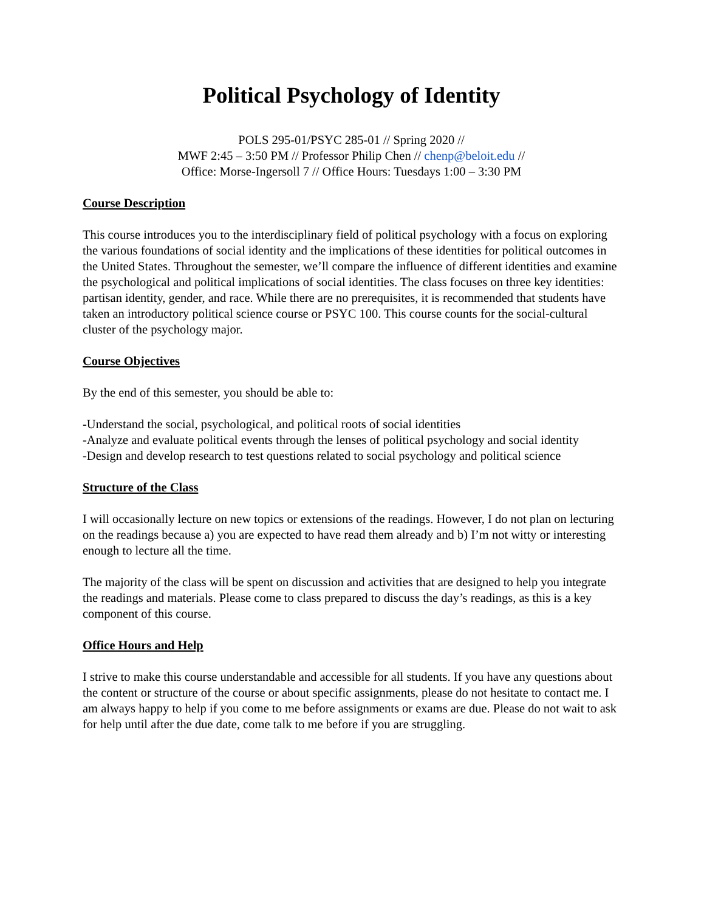Political Psychology of Identity
POLS 295-01/PSYC 285-01 // Spring 2020 //
MWF 2:45 – 3:50 PM // Professor Philip Chen // chenp@beloit.edu //
Office: Morse-Ingersoll 7 // Office Hours: Tuesdays 1:00 – 3:30 PM
Course Description
This course introduces you to the interdisciplinary field of political psychology with a focus on exploring the various foundations of social identity and the implications of these identities for political outcomes in the United States. Throughout the semester, we’ll compare the influence of different identities and examine the psychological and political implications of social identities. The class focuses on three key identities: partisan identity, gender, and race. While there are no prerequisites, it is recommended that students have taken an introductory political science course or PSYC 100. This course counts for the social-cultural cluster of the psychology major.
Course Objectives
By the end of this semester, you should be able to:
-Understand the social, psychological, and political roots of social identities
-Analyze and evaluate political events through the lenses of political psychology and social identity
-Design and develop research to test questions related to social psychology and political science
Structure of the Class
I will occasionally lecture on new topics or extensions of the readings. However, I do not plan on lecturing on the readings because a) you are expected to have read them already and b) I’m not witty or interesting enough to lecture all the time.
The majority of the class will be spent on discussion and activities that are designed to help you integrate the readings and materials. Please come to class prepared to discuss the day’s readings, as this is a key component of this course.
Office Hours and Help
I strive to make this course understandable and accessible for all students. If you have any questions about the content or structure of the course or about specific assignments, please do not hesitate to contact me. I am always happy to help if you come to me before assignments or exams are due. Please do not wait to ask for help until after the due date, come talk to me before if you are struggling.